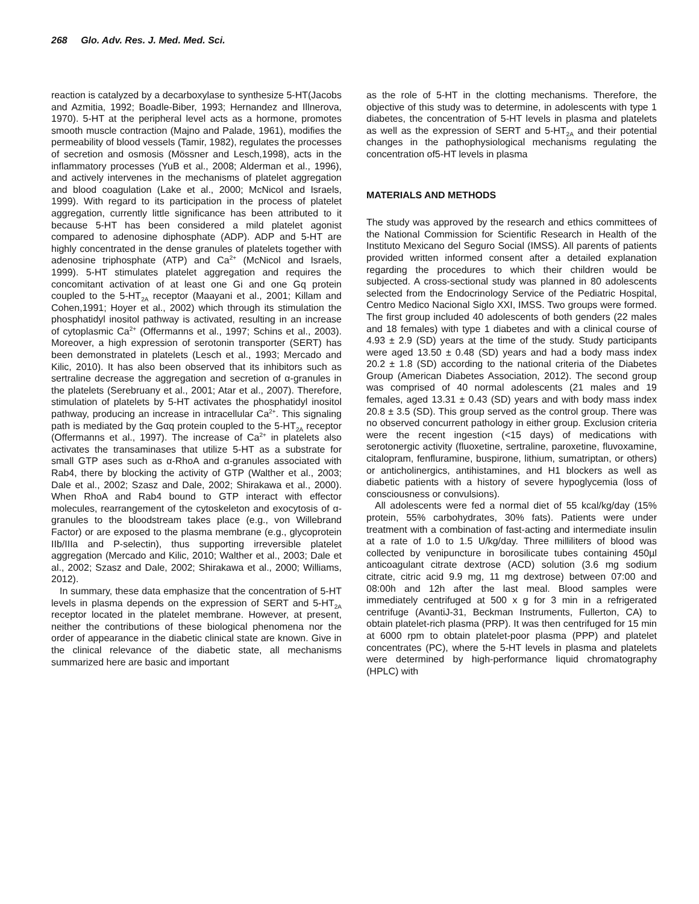268 Glo. Adv. Res. J. Med. Med. Sci.
reaction is catalyzed by a decarboxylase to synthesize 5-HT(Jacobs and Azmitia, 1992; Boadle-Biber, 1993; Hernandez and Illnerova, 1970). 5-HT at the peripheral level acts as a hormone, promotes smooth muscle contraction (Majno and Palade, 1961), modifies the permeability of blood vessels (Tamir, 1982), regulates the processes of secretion and osmosis (Mössner and Lesch,1998), acts in the inflammatory processes (YuB et al., 2008; Alderman et al., 1996), and actively intervenes in the mechanisms of platelet aggregation and blood coagulation (Lake et al., 2000; McNicol and Israels, 1999). With regard to its participation in the process of platelet aggregation, currently little significance has been attributed to it because 5-HT has been considered a mild platelet agonist compared to adenosine diphosphate (ADP). ADP and 5-HT are highly concentrated in the dense granules of platelets together with adenosine triphosphate (ATP) and Ca<sup>2+</sup> (McNicol and Israels, 1999). 5-HT stimulates platelet aggregation and requires the concomitant activation of at least one Gi and one Gq protein coupled to the 5-HT<sub>2A</sub> receptor (Maayani et al., 2001; Killam and Cohen,1991; Hoyer et al., 2002) which through its stimulation the phosphatidyl inositol pathway is activated, resulting in an increase of cytoplasmic Ca<sup>2+</sup> (Offermanns et al., 1997; Schins et al., 2003). Moreover, a high expression of serotonin transporter (SERT) has been demonstrated in platelets (Lesch et al., 1993; Mercado and Kilic, 2010). It has also been observed that its inhibitors such as sertraline decrease the aggregation and secretion of α-granules in the platelets (Serebruany et al., 2001; Atar et al., 2007). Therefore, stimulation of platelets by 5-HT activates the phosphatidyl inositol pathway, producing an increase in intracellular Ca<sup>2+</sup>. This signaling path is mediated by the Gαq protein coupled to the 5-HT<sub>2A</sub> receptor (Offermanns et al., 1997). The increase of Ca<sup>2+</sup> in platelets also activates the transaminases that utilize 5-HT as a substrate for small GTP ases such as α-RhoA and α-granules associated with Rab4, there by blocking the activity of GTP (Walther et al., 2003; Dale et al., 2002; Szasz and Dale, 2002; Shirakawa et al., 2000). When RhoA and Rab4 bound to GTP interact with effector molecules, rearrangement of the cytoskeleton and exocytosis of α-granules to the bloodstream takes place (e.g., von Willebrand Factor) or are exposed to the plasma membrane (e.g., glycoprotein IIb/IIIa and P-selectin), thus supporting irreversible platelet aggregation (Mercado and Kilic, 2010; Walther et al., 2003; Dale et al., 2002; Szasz and Dale, 2002; Shirakawa et al., 2000; Williams, 2012).
In summary, these data emphasize that the concentration of 5-HT levels in plasma depends on the expression of SERT and 5-HT<sub>2A</sub> receptor located in the platelet membrane. However, at present, neither the contributions of these biological phenomena nor the order of appearance in the diabetic clinical state are known. Give in the clinical relevance of the diabetic state, all mechanisms summarized here are basic and important
as the role of 5-HT in the clotting mechanisms. Therefore, the objective of this study was to determine, in adolescents with type 1 diabetes, the concentration of 5-HT levels in plasma and platelets as well as the expression of SERT and 5-HT<sub>2A</sub> and their potential changes in the pathophysiological mechanisms regulating the concentration of5-HT levels in plasma
MATERIALS AND METHODS
The study was approved by the research and ethics committees of the National Commission for Scientific Research in Health of the Instituto Mexicano del Seguro Social (IMSS). All parents of patients provided written informed consent after a detailed explanation regarding the procedures to which their children would be subjected. A cross-sectional study was planned in 80 adolescents selected from the Endocrinology Service of the Pediatric Hospital, Centro Medico Nacional Siglo XXI, IMSS. Two groups were formed. The first group included 40 adolescents of both genders (22 males and 18 females) with type 1 diabetes and with a clinical course of 4.93 ± 2.9 (SD) years at the time of the study. Study participants were aged 13.50 ± 0.48 (SD) years and had a body mass index 20.2 ± 1.8 (SD) according to the national criteria of the Diabetes Group (American Diabetes Association, 2012). The second group was comprised of 40 normal adolescents (21 males and 19 females, aged 13.31 ± 0.43 (SD) years and with body mass index 20.8 ± 3.5 (SD). This group served as the control group. There was no observed concurrent pathology in either group. Exclusion criteria were the recent ingestion (<15 days) of medications with serotonergic activity (fluoxetine, sertraline, paroxetine, fluvoxamine, citalopram, fenfluramine, buspirone, lithium, sumatriptan, or others) or anticholinergics, antihistamines, and H1 blockers as well as diabetic patients with a history of severe hypoglycemia (loss of consciousness or convulsions).
All adolescents were fed a normal diet of 55 kcal/kg/day (15% protein, 55% carbohydrates, 30% fats). Patients were under treatment with a combination of fast-acting and intermediate insulin at a rate of 1.0 to 1.5 U/kg/day. Three milliliters of blood was collected by venipuncture in borosilicate tubes containing 450µl anticoagulant citrate dextrose (ACD) solution (3.6 mg sodium citrate, citric acid 9.9 mg, 11 mg dextrose) between 07:00 and 08:00h and 12h after the last meal. Blood samples were immediately centrifuged at 500 x g for 3 min in a refrigerated centrifuge (AvantiJ-31, Beckman Instruments, Fullerton, CA) to obtain platelet-rich plasma (PRP). It was then centrifuged for 15 min at 6000 rpm to obtain platelet-poor plasma (PPP) and platelet concentrates (PC), where the 5-HT levels in plasma and platelets were determined by high-performance liquid chromatography (HPLC) with